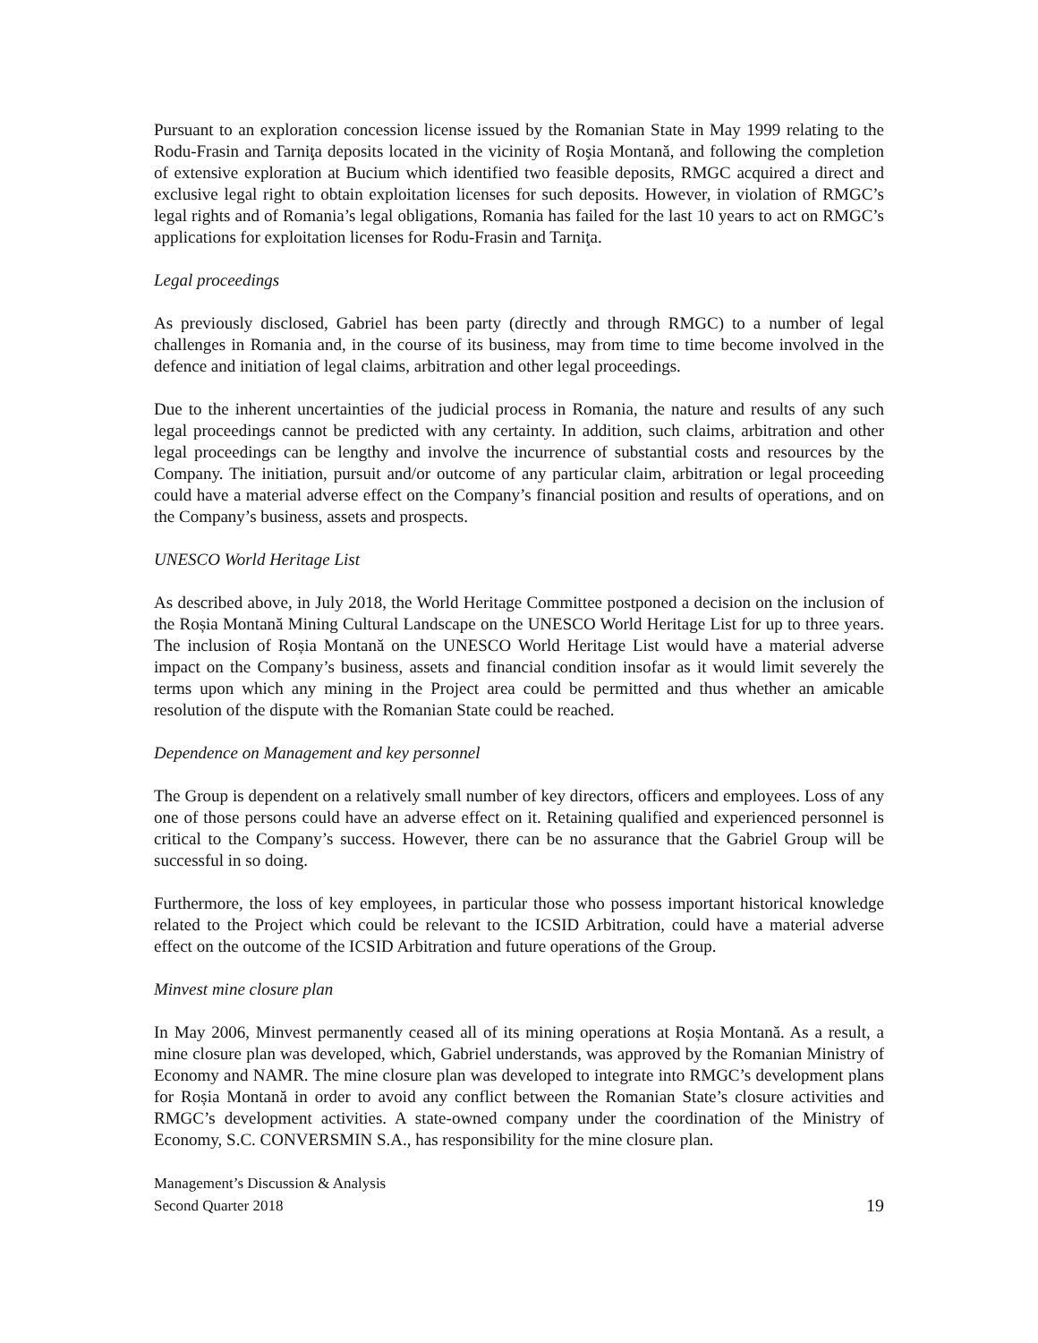Pursuant to an exploration concession license issued by the Romanian State in May 1999 relating to the Rodu-Frasin and Tarniţa deposits located in the vicinity of Roşia Montană, and following the completion of extensive exploration at Bucium which identified two feasible deposits, RMGC acquired a direct and exclusive legal right to obtain exploitation licenses for such deposits. However, in violation of RMGC’s legal rights and of Romania’s legal obligations, Romania has failed for the last 10 years to act on RMGC’s applications for exploitation licenses for Rodu-Frasin and Tarniţa.
Legal proceedings
As previously disclosed, Gabriel has been party (directly and through RMGC) to a number of legal challenges in Romania and, in the course of its business, may from time to time become involved in the defence and initiation of legal claims, arbitration and other legal proceedings.
Due to the inherent uncertainties of the judicial process in Romania, the nature and results of any such legal proceedings cannot be predicted with any certainty. In addition, such claims, arbitration and other legal proceedings can be lengthy and involve the incurrence of substantial costs and resources by the Company. The initiation, pursuit and/or outcome of any particular claim, arbitration or legal proceeding could have a material adverse effect on the Company’s financial position and results of operations, and on the Company’s business, assets and prospects.
UNESCO World Heritage List
As described above, in July 2018, the World Heritage Committee postponed a decision on the inclusion of the Roșia Montană Mining Cultural Landscape on the UNESCO World Heritage List for up to three years. The inclusion of Roșia Montană on the UNESCO World Heritage List would have a material adverse impact on the Company’s business, assets and financial condition insofar as it would limit severely the terms upon which any mining in the Project area could be permitted and thus whether an amicable resolution of the dispute with the Romanian State could be reached.
Dependence on Management and key personnel
The Group is dependent on a relatively small number of key directors, officers and employees. Loss of any one of those persons could have an adverse effect on it. Retaining qualified and experienced personnel is critical to the Company’s success. However, there can be no assurance that the Gabriel Group will be successful in so doing.
Furthermore, the loss of key employees, in particular those who possess important historical knowledge related to the Project which could be relevant to the ICSID Arbitration, could have a material adverse effect on the outcome of the ICSID Arbitration and future operations of the Group.
Minvest mine closure plan
In May 2006, Minvest permanently ceased all of its mining operations at Roșia Montană. As a result, a mine closure plan was developed, which, Gabriel understands, was approved by the Romanian Ministry of Economy and NAMR. The mine closure plan was developed to integrate into RMGC’s development plans for Roșia Montană in order to avoid any conflict between the Romanian State’s closure activities and RMGC’s development activities. A state-owned company under the coordination of the Ministry of Economy, S.C. CONVERSMIN S.A., has responsibility for the mine closure plan.
Management’s Discussion & Analysis
Second Quarter 2018
19